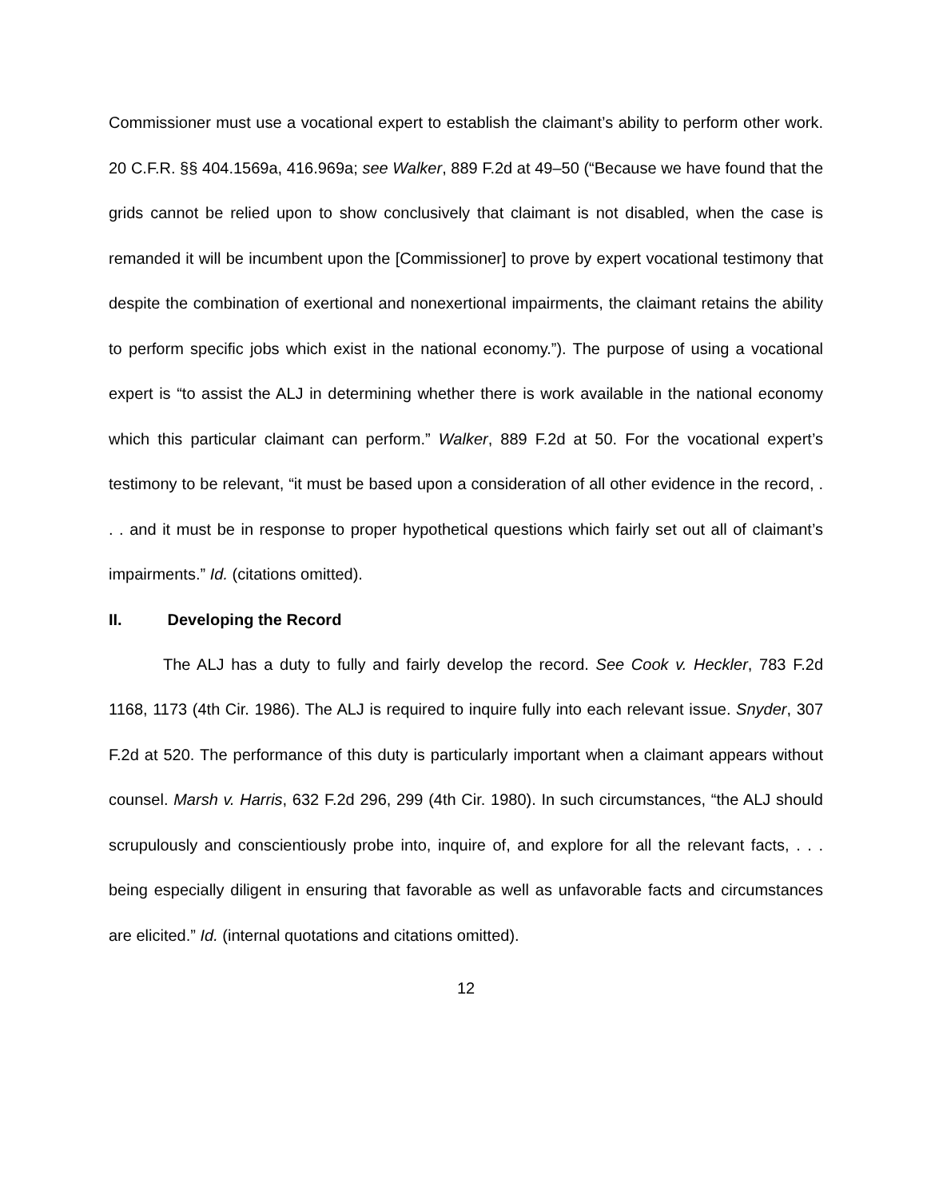Commissioner must use a vocational expert to establish the claimant’s ability to perform other work. 20 C.F.R. §§ 404.1569a, 416.969a; see Walker, 889 F.2d at 49–50 (“Because we have found that the grids cannot be relied upon to show conclusively that claimant is not disabled, when the case is remanded it will be incumbent upon the [Commissioner] to prove by expert vocational testimony that despite the combination of exertional and nonexertional impairments, the claimant retains the ability to perform specific jobs which exist in the national economy.”). The purpose of using a vocational expert is “to assist the ALJ in determining whether there is work available in the national economy which this particular claimant can perform.” Walker, 889 F.2d at 50. For the vocational expert’s testimony to be relevant, “it must be based upon a consideration of all other evidence in the record, . . . and it must be in response to proper hypothetical questions which fairly set out all of claimant’s impairments.” Id. (citations omitted).
II. Developing the Record
The ALJ has a duty to fully and fairly develop the record. See Cook v. Heckler, 783 F.2d 1168, 1173 (4th Cir. 1986). The ALJ is required to inquire fully into each relevant issue. Snyder, 307 F.2d at 520. The performance of this duty is particularly important when a claimant appears without counsel. Marsh v. Harris, 632 F.2d 296, 299 (4th Cir. 1980). In such circumstances, “the ALJ should scrupulously and conscientiously probe into, inquire of, and explore for all the relevant facts, . . . being especially diligent in ensuring that favorable as well as unfavorable facts and circumstances are elicited.” Id. (internal quotations and citations omitted).
12